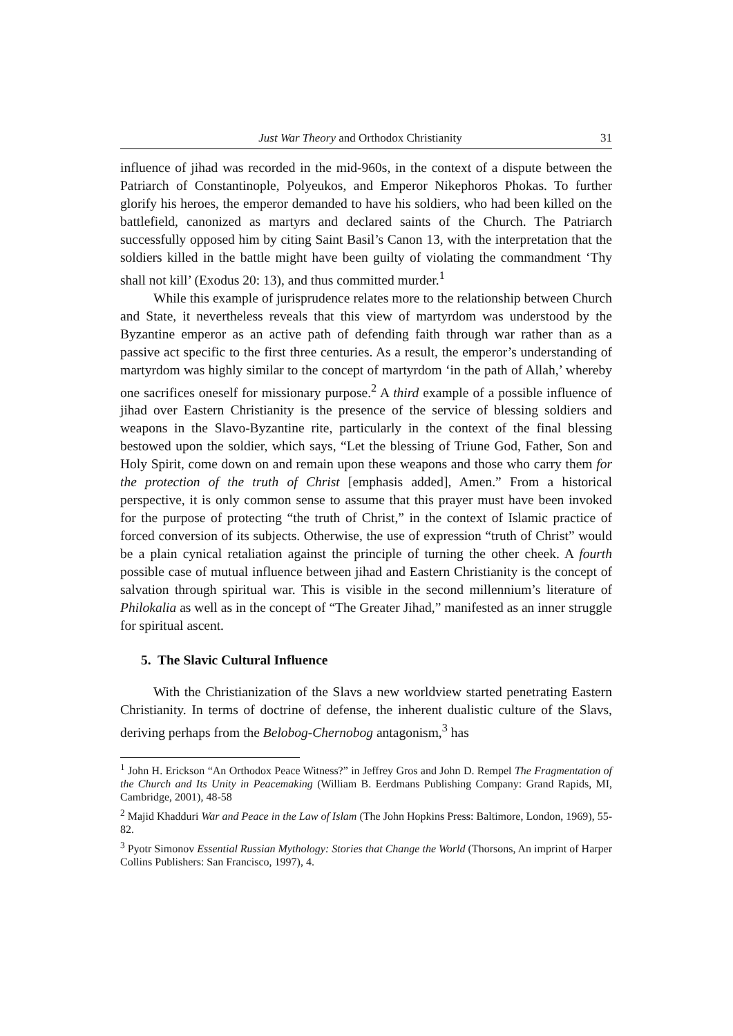Just War Theory and Orthodox Christianity 31
influence of jihad was recorded in the mid-960s, in the context of a dispute between the Patriarch of Constantinople, Polyeukos, and Emperor Nikephoros Phokas. To further glorify his heroes, the emperor demanded to have his soldiers, who had been killed on the battlefield, canonized as martyrs and declared saints of the Church. The Patriarch successfully opposed him by citing Saint Basil’s Canon 13, with the interpretation that the soldiers killed in the battle might have been guilty of violating the commandment ‘Thy shall not kill’ (Exodus 20: 13), and thus committed murder.<sup>1</sup>
While this example of jurisprudence relates more to the relationship between Church and State, it nevertheless reveals that this view of martyrdom was understood by the Byzantine emperor as an active path of defending faith through war rather than as a passive act specific to the first three centuries. As a result, the emperor’s understanding of martyrdom was highly similar to the concept of martyrdom ‘in the path of Allah,’ whereby one sacrifices oneself for missionary purpose.<sup>2</sup> A third example of a possible influence of jihad over Eastern Christianity is the presence of the service of blessing soldiers and weapons in the Slavo-Byzantine rite, particularly in the context of the final blessing bestowed upon the soldier, which says, “Let the blessing of Triune God, Father, Son and Holy Spirit, come down on and remain upon these weapons and those who carry them for the protection of the truth of Christ [emphasis added], Amen.” From a historical perspective, it is only common sense to assume that this prayer must have been invoked for the purpose of protecting “the truth of Christ,” in the context of Islamic practice of forced conversion of its subjects. Otherwise, the use of expression “truth of Christ” would be a plain cynical retaliation against the principle of turning the other cheek. A fourth possible case of mutual influence between jihad and Eastern Christianity is the concept of salvation through spiritual war. This is visible in the second millennium’s literature of Philokalia as well as in the concept of “The Greater Jihad,” manifested as an inner struggle for spiritual ascent.
5. The Slavic Cultural Influence
With the Christianization of the Slavs a new worldview started penetrating Eastern Christianity. In terms of doctrine of defense, the inherent dualistic culture of the Slavs, deriving perhaps from the Belobog-Chernobog antagonism,<sup>3</sup> has
<sup>1</sup> John H. Erickson “An Orthodox Peace Witness?” in Jeffrey Gros and John D. Rempel The Fragmentation of the Church and Its Unity in Peacemaking (William B. Eerdmans Publishing Company: Grand Rapids, MI, Cambridge, 2001), 48-58
<sup>2</sup> Majid Khadduri War and Peace in the Law of Islam (The John Hopkins Press: Baltimore, London, 1969), 55-82.
<sup>3</sup> Pyotr Simonov Essential Russian Mythology: Stories that Change the World (Thorsons, An imprint of Harper Collins Publishers: San Francisco, 1997), 4.